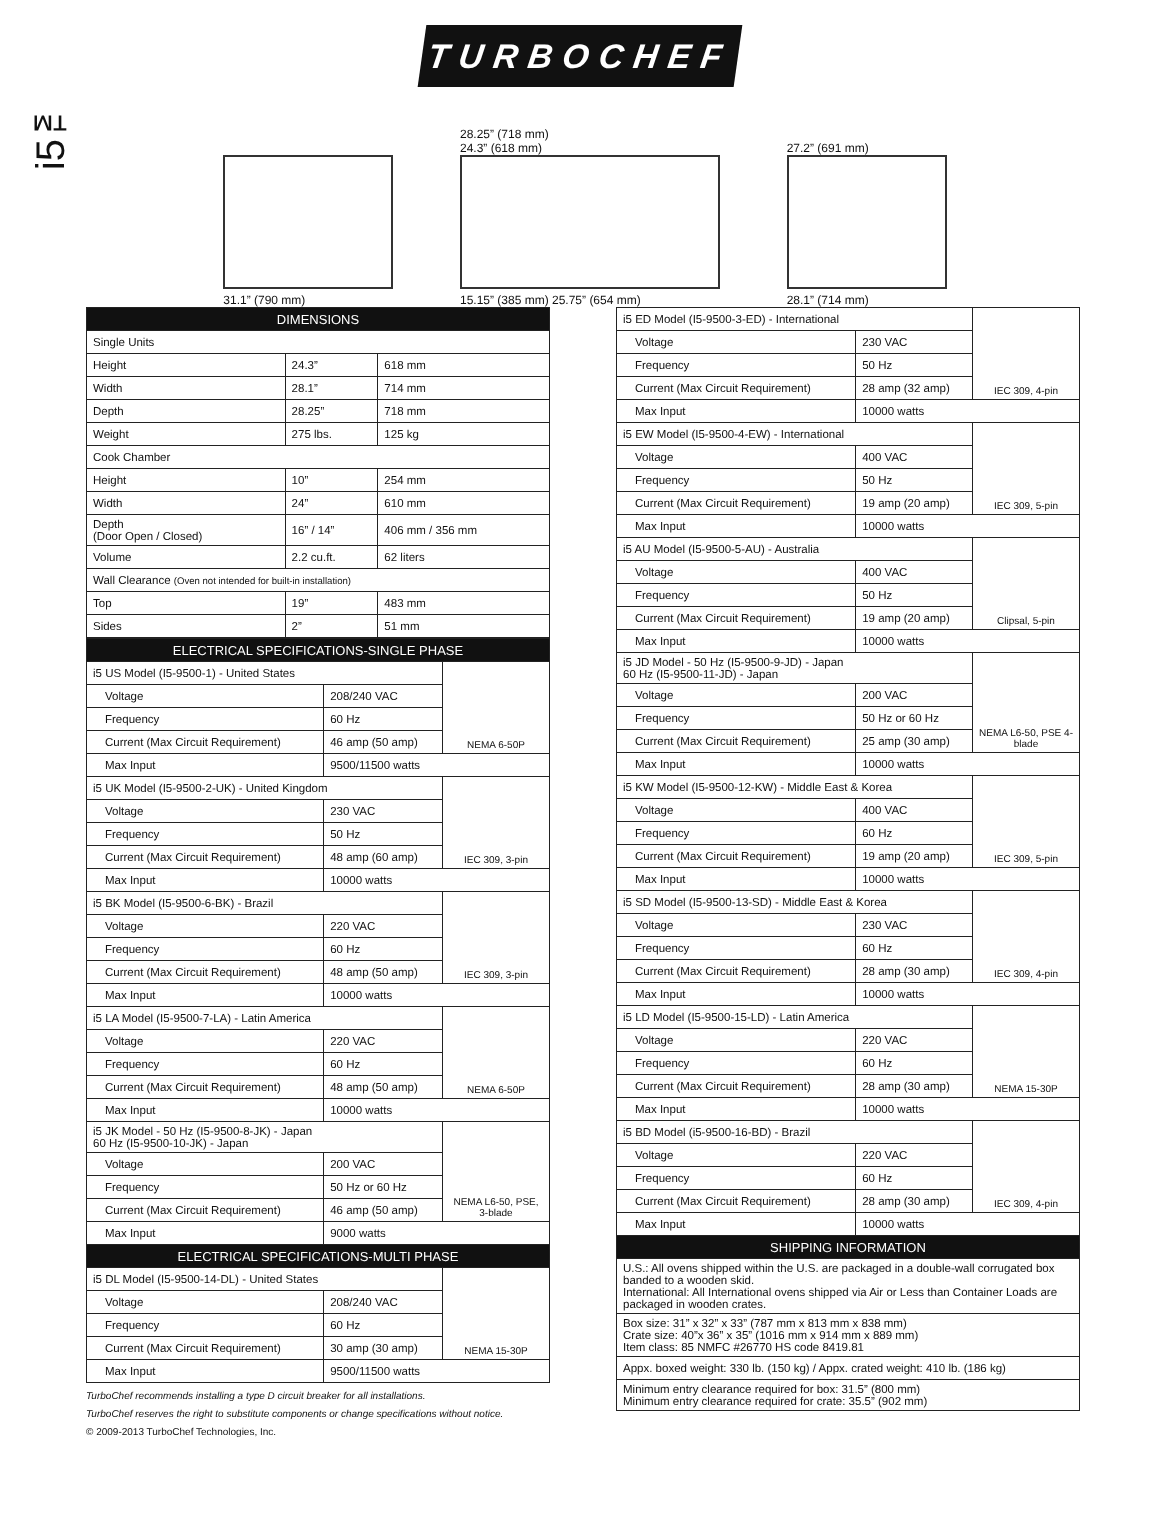i5™
TURBOCHEF
31.1” (790 mm) 28.25” (718 mm)
24.3” (618 mm)
15.15” (385 mm) 25.75” (654 mm)
27.2” (691 mm)
28.1” (714 mm)
| DIMENSIONS | | |
| --- | --- | --- |
| Single Units | | |
| Height | 24.3” | 618 mm |
| Width | 28.1” | 714 mm |
| Depth | 28.25” | 718 mm |
| Weight | 275 lbs. | 125 kg |
| Cook Chamber | | |
| Height | 10” | 254 mm |
| Width | 24” | 610 mm |
| Depth (Door Open / Closed) | 16” / 14” | 406 mm / 356 mm |
| Volume | 2.2 cu.ft. | 62 liters |
| Wall Clearance (Oven not intended for built-in installation) | | |
| Top | 19” | 483 mm |
| Sides | 2” | 51 mm |
| ELECTRICAL SPECIFICATIONS-SINGLE PHASE | | |
| --- | --- | --- |
| i5 US Model (I5-9500-1) - United States | | NEMA 6-50P |
| Voltage | 208/240 VAC | |
| Frequency | 60 Hz | |
| Current (Max Circuit Requirement) | 46 amp (50 amp) | |
| Max Input | 9500/11500 watts | |
| i5 UK Model (I5-9500-2-UK) - United Kingdom | | IEC 309, 3-pin |
| Voltage | 230 VAC | |
| Frequency | 50 Hz | |
| Current (Max Circuit Requirement) | 48 amp (60 amp) | |
| Max Input | 10000 watts | |
| i5 BK Model (I5-9500-6-BK) - Brazil | | IEC 309, 3-pin |
| Voltage | 220 VAC | |
| Frequency | 60 Hz | |
| Current (Max Circuit Requirement) | 48 amp (50 amp) | |
| Max Input | 10000 watts | |
| i5 LA Model (I5-9500-7-LA) - Latin America | | NEMA 6-50P |
| Voltage | 220 VAC | |
| Frequency | 60 Hz | |
| Current (Max Circuit Requirement) | 48 amp (50 amp) | |
| Max Input | 10000 watts | |
| i5 JK Model - 50 Hz (I5-9500-8-JK) - Japan 60 Hz (I5-9500-10-JK) - Japan | | NEMA L6-50, PSE, 3-blade |
| Voltage | 200 VAC | |
| Frequency | 50 Hz or 60 Hz | |
| Current (Max Circuit Requirement) | 46 amp (50 amp) | |
| Max Input | 9000 watts | |
| ELECTRICAL SPECIFICATIONS-MULTI PHASE | | |
| i5 DL Model (I5-9500-14-DL) - United States | | NEMA 15-30P |
| Voltage | 208/240 VAC | |
| Frequency | 60 Hz | |
| Current (Max Circuit Requirement) | 30 amp (30 amp) | |
| Max Input | 9500/11500 watts | |
TurboChef recommends installing a type D circuit breaker for all installations.
TurboChef reserves the right to substitute components or change specifications without notice.
© 2009-2013 TurboChef Technologies, Inc.
| i5 ED Model (I5-9500-3-ED) - International | | IEC 309, 4-pin |
| Voltage | 230 VAC | |
| Frequency | 50 Hz | |
| Current (Max Circuit Requirement) | 28 amp (32 amp) | |
| Max Input | 10000 watts | |
| i5 EW Model (I5-9500-4-EW) - International | | IEC 309, 5-pin |
| Voltage | 400 VAC | |
| Frequency | 50 Hz | |
| Current (Max Circuit Requirement) | 19 amp (20 amp) | |
| Max Input | 10000 watts | |
| i5 AU Model (I5-9500-5-AU) - Australia | | Clipsal, 5-pin |
| Voltage | 400 VAC | |
| Frequency | 50 Hz | |
| Current (Max Circuit Requirement) | 19 amp (20 amp) | |
| Max Input | 10000 watts | |
| i5 JD Model - 50 Hz (I5-9500-9-JD) - Japan 60 Hz (I5-9500-11-JD) - Japan | | NEMA L6-50, PSE 4-blade |
| Voltage | 200 VAC | |
| Frequency | 50 Hz or 60 Hz | |
| Current (Max Circuit Requirement) | 25 amp (30 amp) | |
| Max Input | 10000 watts | |
| i5 KW Model (I5-9500-12-KW) - Middle East & Korea | | IEC 309, 5-pin |
| Voltage | 400 VAC | |
| Frequency | 60 Hz | |
| Current (Max Circuit Requirement) | 19 amp (20 amp) | |
| Max Input | 10000 watts | |
| i5 SD Model (I5-9500-13-SD) - Middle East & Korea | | IEC 309, 4-pin |
| Voltage | 230 VAC | |
| Frequency | 60 Hz | |
| Current (Max Circuit Requirement) | 28 amp (30 amp) | |
| Max Input | 10000 watts | |
| i5 LD Model (I5-9500-15-LD) - Latin America | | NEMA 15-30P |
| Voltage | 220 VAC | |
| Frequency | 60 Hz | |
| Current (Max Circuit Requirement) | 28 amp (30 amp) | |
| Max Input | 10000 watts | |
| i5 BD Model (i5-9500-16-BD) - Brazil | | IEC 309, 4-pin |
| Voltage | 220 VAC | |
| Frequency | 60 Hz | |
| Current (Max Circuit Requirement) | 28 amp (30 amp) | |
| Max Input | 10000 watts | |
| SHIPPING INFORMATION | | |
| U.S.: All ovens shipped within the U.S. are packaged in a double-wall corrugated box banded to a wooden skid. International: All International ovens shipped via Air or Less than Container Loads are packaged in wooden crates. | | |
| Box size: 31” x 32” x 33” (787 mm x 813 mm x 838 mm) Crate size: 40”x 36” x 35” (1016 mm x 914 mm x 889 mm) Item class: 85 NMFC #26770 HS code 8419.81 | | |
| Appx. boxed weight: 330 lb. (150 kg) / Appx. crated weight: 410 lb. (186 kg) | | |
| Minimum entry clearance required for box: 31.5” (800 mm) Minimum entry clearance required for crate: 35.5” (902 mm) | | |